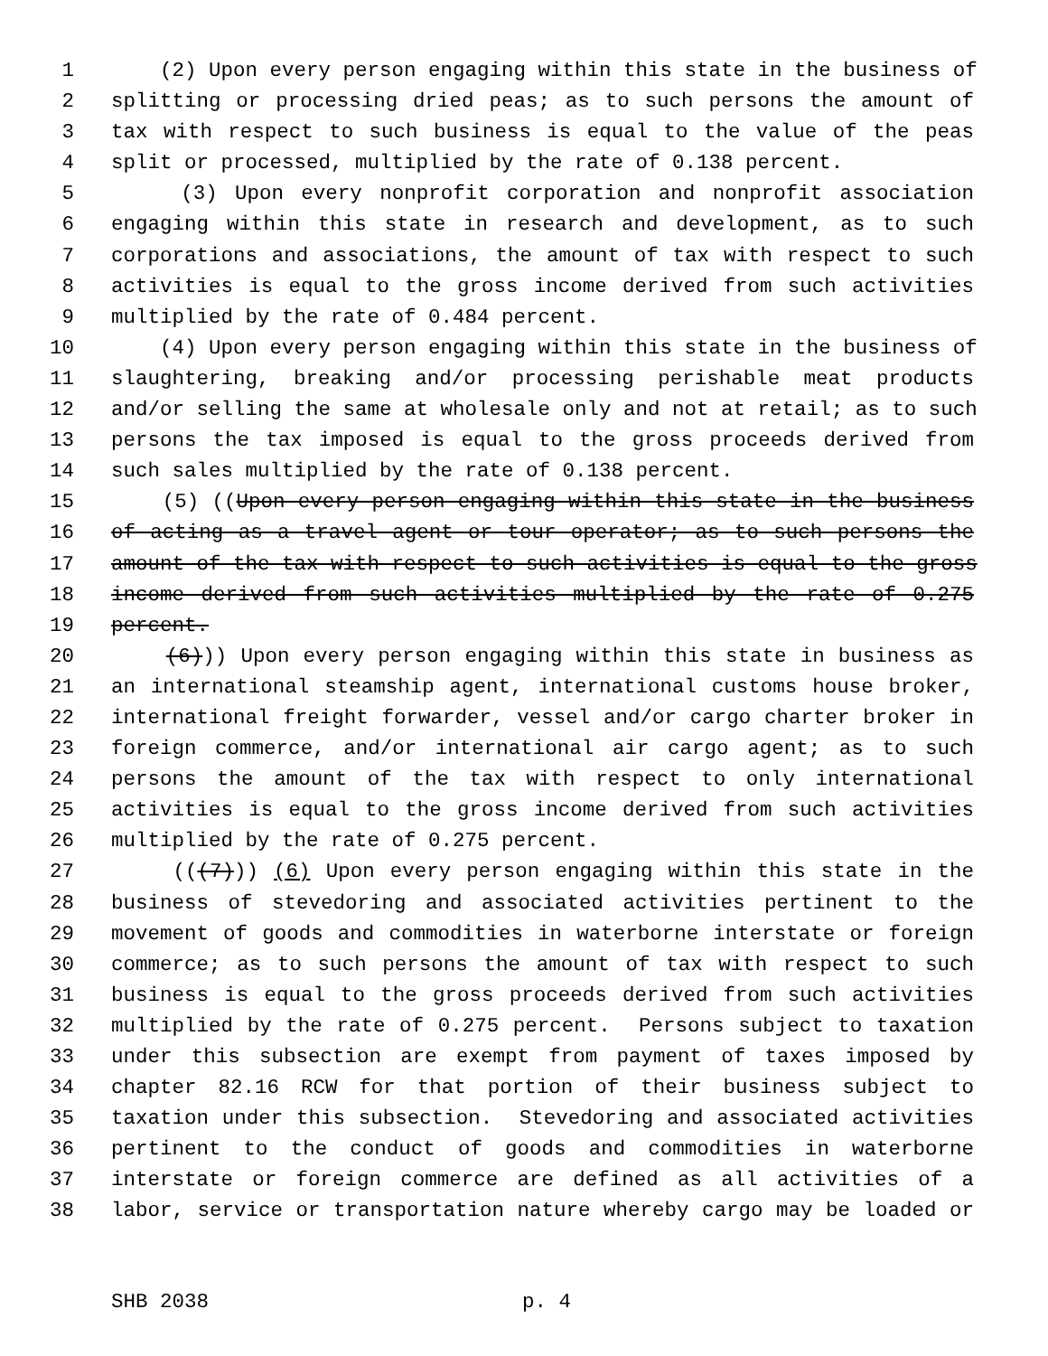1 (2) Upon every person engaging within this state in the business of
2 splitting or processing dried peas; as to such persons the amount of
3 tax with respect to such business is equal to the value of the peas
4 split or processed, multiplied by the rate of 0.138 percent.
5 (3) Upon every nonprofit corporation and nonprofit association
6 engaging within this state in research and development, as to such
7 corporations and associations, the amount of tax with respect to such
8 activities is equal to the gross income derived from such activities
9 multiplied by the rate of 0.484 percent.
10 (4) Upon every person engaging within this state in the business of
11 slaughtering, breaking and/or processing perishable meat products
12 and/or selling the same at wholesale only and not at retail; as to such
13 persons the tax imposed is equal to the gross proceeds derived from
14 such sales multiplied by the rate of 0.138 percent.
15 (5) ((Upon every person engaging within this state in the business
16 of acting as a travel agent or tour operator; as to such persons the
17 amount of the tax with respect to such activities is equal to the gross
18 income derived from such activities multiplied by the rate of 0.275
19 percent.
20 (6))) Upon every person engaging within this state in business as
21 an international steamship agent, international customs house broker,
22 international freight forwarder, vessel and/or cargo charter broker in
23 foreign commerce, and/or international air cargo agent; as to such
24 persons the amount of the tax with respect to only international
25 activities is equal to the gross income derived from such activities
26 multiplied by the rate of 0.275 percent.
27 (((7))) (6) Upon every person engaging within this state in the
28 business of stevedoring and associated activities pertinent to the
29 movement of goods and commodities in waterborne interstate or foreign
30 commerce; as to such persons the amount of tax with respect to such
31 business is equal to the gross proceeds derived from such activities
32 multiplied by the rate of 0.275 percent. Persons subject to taxation
33 under this subsection are exempt from payment of taxes imposed by
34 chapter 82.16 RCW for that portion of their business subject to
35 taxation under this subsection. Stevedoring and associated activities
36 pertinent to the conduct of goods and commodities in waterborne
37 interstate or foreign commerce are defined as all activities of a
38 labor, service or transportation nature whereby cargo may be loaded or
SHB 2038 p. 4